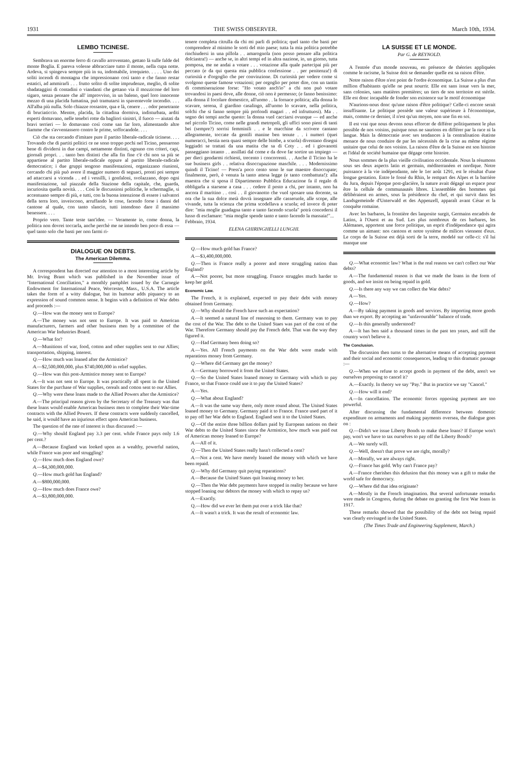1931 THE SWISS OBSERVER. March 10th, 1934.
LEMBO TICINESE.
Sembrava un enorme ferro di cavallo arroventato, gettato là sulle falde del monte Boglia. E pareva volesse abbracciare tutto il monte, nella cupa notte. Ardeva, si spingeva sempre più in su, indomabile, irrequieto. . . . . Uno dei soliti incendi di montagna che impressionano così tanto e che fanno restar estatici, ad ammirarli . . . frutto solito di solite imprudenze, meglio, di solite sbadataggini di contadini o viandanti che gettano via il mozzicone del loro sigaro, senza pensare che all' improvviso, in un baleno, quel loro innocente mezzo di una placida fumatina, può tramutarsi in spaventevole incendio. . . . All'alba più nulla. Solo chiazze rossastre, qua e là, cenere . . . odor penetrante di bruciaticcio. Mentre, placida, la cittadina dormiva, indisturbata, arditi esperti domavano, nelle tenebri rotte da bagliori sinistri, il fuoco — aiutati da bravi terrieri — lo domavano così come san far loro, alimentando altre fiamme che s'avventassero contro le prime, soffocandole. . . .
Ciò che sta cercando d'imitare pure il partito liberale-radicale ticinese. . . . Trovando che di partiti politici ce ne sono troppo pochi nel Ticino, pensarono bene di dividersi in due campi, nettamente distinti, ognuno con criteri, capi, giornali propri. . . tanto ben distinti che alla fin fine c'è chi non sa più se appartiene al partito liberale-radicale oppure al partito liberale-radicale democratico; i due gruppi tengono manifestazioni, organizzano riunioni, cercando chi più può avere il maggior numero di seguaci, pronti poi sempre ad attaccarsi a vicenda . . ed i vessilli, i gonfaloni, svolazzano, dopo ogni manifestazione, sul piazzale della Stazione della capitale, che, guarda, incuriosita quella novità. . . . Così le discussioni politiche, le schermaglie, si accentuano sempre di più, e tutti, con la buona intenzione di essere i salvatori della terra loro, inveiscono, arruffando le cose, facendo forse i danni del cantone al quale, con tanto slancio, tutti intendono dare il massimo benessere. . . .
Proprio vero. Tante teste tant'idee. — Veramente io, come donna, la politica non dovrei toccarla, anche perchè me ne intendo ben poco di essa — quel tanto solo che basti per non farmi ri-
DIALOGUE ON DEBTS.
The American Dilemma.
A correspondent has directed our attention to a most interesting article by Mr. Irving Brant which was published in the November issue of "International Conciliation," a monthly pamphlet issued by the Carnegie Endowment for International Peace, Worcester, Mass., U.S.A. The article takes the form of a witty dialogue, but its humour adds piquancy to an expression of sound common sense. It begins with a definition of War debts and proceeds :—
Q.—How was the money sent to Europe?
A.—The money was not sent to Europe. It was paid to American manufacturers, farmers and other business men by a committee of the American War Industries Board.
Q.—What for?
A.—Munitions of war, food, cotton and other supplies sent to our Allies; transportation, shipping, interest.
Q.—How much was loaned after the Armistice?
A.—$2,500,000,000, plus $740,000,000 in relief supplies.
Q.—How was this post-Armistice money sent to Europe?
A.—It was not sent to Europe. It was practically all spent in the United States for the purchase of War supplies, cereals and cotton sent to our Allies.
Q.—Why were these loans made to the Allied Powers after the Armistice?
A.—The principal reason given by the Secretary of the Treasury was that these loans would enable American business men to complete their War-time contracts with the Allied Powers. If these contracts were suddenly cancelled, he said, it would have an injurious effect upon American business.
The question of the rate of interest is thus discussed :—
Q.—Why should England pay 3.3 per cent. while France pays only 1.6 per cent.?
A.—Because England was looked upon as a wealthy, powerful nation, while France was poor and struggling?
Q.—How much does England owe?
A.—$4,300,000,000.
Q.—How much gold has England?
A.—$800,000,000.
Q.—How much does France owe?
A.—$3,800,000,000.
tenere completa citrulla da chi mi parli di politica; quel tanto che basti per comprendere al minimo le sorti del mio paese; tutta la mia politica potrebbe rinchiudersi in una pillola . . amarognola (non posso pensare alla politica dolciastra!) — anche se, in altri tempi ed in altra nazione, io, un giorno, tutta pomposa, me ne andai a votare . . . votazione alla quale partecipai più per peccato (e da qui questa mia pubblica confessione . . per penitenza!) di curiosità e d'orgoglio che per convinzione. Di curiosità per vedere come si svolgono queste famose votazioni; per orgoglio per poter dire, con un tantin di commiserazione forse: "Ho votato anch'io" a chi non può votare trovandosi in paesi dove, alle donne, ciò non è permesso; (e fanno benissimo: alla donna il focolare domestico, all'uomo . . la fornace politica; alla donna lo scavare, serena, il giardino casalingo, all'uomo lo scavare, nella politica, solchi che si fanno sempre più profondi magari . . ed infruttuosi). Ma . . segno dei tempi anche questo: la donna vuol cacciarsi ovunque — ed anche nel piccolo Ticino, come nelle grandi metropoli, gli uffici sono pieni di tanti bei (sempre?) sorrisi femminili . . e le macchine da scrivere cantano allegramente, toccate da gentili manine ben tenute . . i numeri (quei numeracci, bestia nera quasi sempre delle bimbe, a scuola) diventano disegni leggiadri se trattati da una matita che sa di Coty . . ed i giovanotti passeggiano intanto . . assillati dal come e da dove far sortire un impiego — per dieci gendarmi richiesti, trecento i concorrenti. . . Anche il Ticino ha le sue business girls . . relativa disoccupazione maschile. . . . Modernissimo quindi il Ticino! — Press'a poco cento sono le sue maestre disoccupate; finalmente, però, è venuta la tanto attesa legge (e tanto combattuta!): alla maestra che si sposa il Dipartimento Pubblica Educazione fa il regalo di obbligarla a starsene a casa . . . cedere il posto a chi, per intanto, non ha ancora il maritino . . così . . il giovanotto che vuol sposare una docente, sa ora che la sua dolce metà dovrà insegnare alle casseruole, alle scope, alle vivande, tutta la scienza che prima scodellava a scuola; ed invece di poter dire: "mia moglie guadagna tanto e tanto facendo scuola" potrà concedersi il lusso di esclamare: "mia moglie spende tanto e tanto facendo la massaia!"...
Febbraio, 1934.
ELENA GHIRINGHELLI LUNGHI.
Q.—How much gold has France?
A.—$3,400,000,000.
Q.—Then is France really a poorer and more struggling nation than England?
A.—Not poorer, but more struggling. France struggles much harder to keep her gold.
Economic Law.
The French, it is explained, expected to pay their debt with money obtained from Germany.
Q.—Why should the French have such an expectation?
A.—It seemed a natural line of reasoning to them. Germany was to pay the cost of the War. The debt to the United Staes was part of the cost of the War. Therefore Germany should pay the French debt. That was the way they figured it.
Q.—Had Germany been doing so?
A.—Yes. All French payments on the War debt were made with reparations money from Germany.
Q.—Where did Germany get the money?
A.—Germany borrowed it from the United States.
Q.—So the United States loaned money to Germany with which to pay France, so that France could use it to pay the United States?
A.—Yes.
Q.—What about England?
A.—It was the same way there, only more round about. The United States loaned money to Germany. Germany paid it to France. France used part of it to pay off her War debt to England. England sent it to the United States.
Q.—Of the entire three billion dollars paid by European nations on their War debts to the United States since the Armistice, how much was paid out of American money loaned to Europe?
A.—All of it.
Q.—Then the United States really hasn't collected a cent?
A.—Not a cent. We have merely loaned the money with which we have been repaid.
Q.—Why did Germany quit paying reparations?
A.—Because the United States quit loaning money to her.
Q.—Then the War debt payments have stopped in reality because we have stopped loaning our debtors the money with which to repay us?
A.—Exactly.
Q.—How did we ever let them put over a trick like that?
A.—It wasn't a trick. It was the result of economic law.
LA SUISSE ET LE MONDE.
Par G. de REYNOLD.
A l'entrée d'un monde nouveau, en présence de théories appliquées comme le racisme, la Suisse doit se demander quelle est sa raison d'être.
Notre raison d'être n'est point de l'ordre économique. La Suisse a plus d'un million d'habitants qu'elle ne peut nourrir. Elle est sans issue vers la mer, sans colonies, sans matières premières; un tiers de son territoire est stérile. Elle est donc incapable de fonder son existence sur le motif économique
N'aurions-nous donc qu'une raison d'être politique? Celle-ci encore serait insuffisante. Le politique possède une valeur supérieure à l'économique, mais, comme ce dernier, il n'est qu'un moyen, non une fin en soi.
Il est vrai que nous devons nous efforcer de différer politiquement le plus possible de nos voisins, puisque nous ne saurions en différer par la race ni la langue. Mais la démocratie avec ses tendances à la centralisation étatiste menace de nous conduire de par les nécessités de la crise au même régime unitaire que celui de nos voisins. La raison d'être de la Suisse est son histoire et l'idéal de société humaine que dégage cette histoire.
Nous sommes de la plus vieille civilisation occidentale. Nous la résumons sous ses deux aspects latin et germain, méditerranéen et nordique. Notre puissance à la vie indépendante, née le 1er août 1291, est le résultat d'une longue gestation. Entre le fossé du Rhin, le rempart des Alpes et la barrière du Jura, depuis l'époque post-glacière, la nature avait dégagé un espace pour être la cellule de communautés libres. L'assemblée des hommes qui délibéraient en armes, sous la présidence du chef, et qui survit dans les Landsgemeinde d'Unterwald et des Appenzell, apparaît avant César et la conquête romaine.
Avec les barbares, la frontière des lanposite surgit, Germains encadrés de Latins, à l'Ouest et au Sud. Les plus nombreux de ces barbares, les Alémanes, apportent une force politique, un esprit d'indépendance qui agira comme un aimant: nos cantons et notre système de milices viennent d'eux. Le corps de la Suisse est déjà sorti de la terre, modelé sur celle-ci: s'il lui manque une
Q.—What economic law? What is the real reason we can't collect our War debts?
A.—The fundamental reason is that we made the loans in the form of goods, and we insist on being repaid in gold.
Q.—Is there any way we can collect the War debts?
A.—Yes.
Q.—How?
A.—By taking payment in goods and services. By importing more goods than we export. By accepting an "unfavourable" balance of trade.
Q.—Is this generally understood?
A.—It has ben said a thousand times in the past ten years, and still the country won't believe it.
The Conclusion.
The discussion then turns to the alternative means of accepting payment and their social and economic consequences, leading to this dramatic passage :—
Q.—When we refuse to accept goods in payment of the debt, aren't we ourselves proposing to cancel it?
A.—Exactly. In theory we say "Pay." But in practice we say "Cancel."
Q.—How will it end?
A.—In cancellation. The economic forces opposing payment are too powerful.
After discussing the fundamental difference between domestic expenditure on armaments and making payments oversea, the dialogue goes on :
Q.—Didn't we issue Liberty Bonds to make these loans? If Europe won't pay, won't we have to tax ourselves to pay off the Liberty Bonds?
A.—We surely will.
Q.—Well, doesn't that prove we are right, morally?
A.—Morally, we are always right.
Q.—France has gold. Why can't France pay?
A.—France cherishes this delusion that this money was a gift to make the world safe for democracy.
Q.—Where did that idea originate?
A.—Mostly in the French imagination. But several unfortunate remarks were made in Congress, during the debate on granting the first War loans in 1917.
These remarks showed that the possibility of the debt not being repaid was clearly envisaged in the United States.
(The Times Trade and Engineering Supplement, March.)